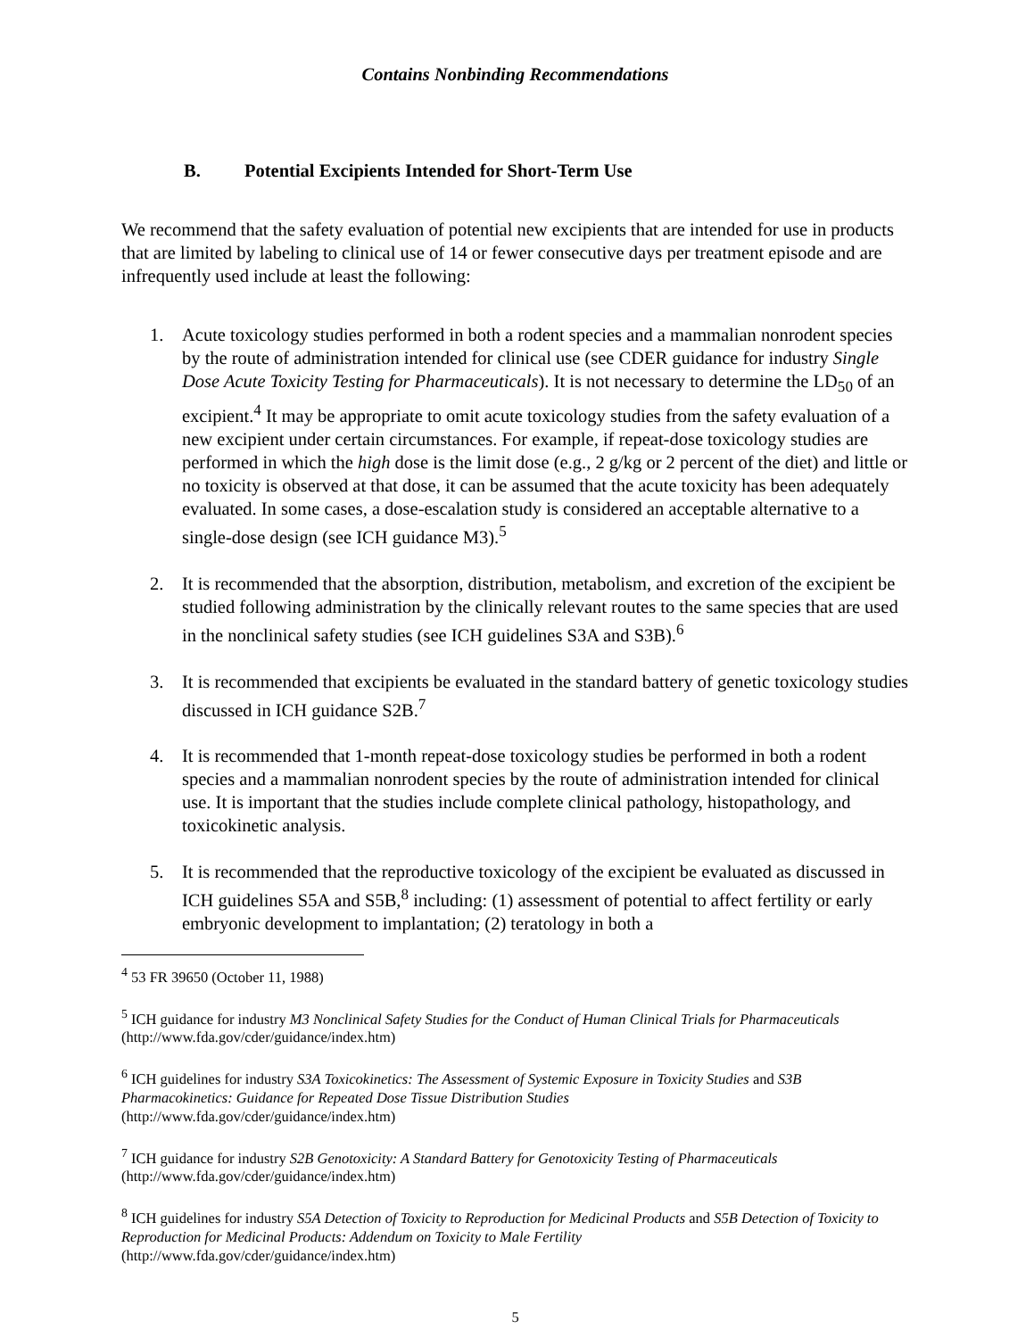Contains Nonbinding Recommendations
B. Potential Excipients Intended for Short-Term Use
We recommend that the safety evaluation of potential new excipients that are intended for use in products that are limited by labeling to clinical use of 14 or fewer consecutive days per treatment episode and are infrequently used include at least the following:
1. Acute toxicology studies performed in both a rodent species and a mammalian nonrodent species by the route of administration intended for clinical use (see CDER guidance for industry Single Dose Acute Toxicity Testing for Pharmaceuticals). It is not necessary to determine the LD<sub>50</sub> of an excipient.<sup>4</sup> It may be appropriate to omit acute toxicology studies from the safety evaluation of a new excipient under certain circumstances. For example, if repeat-dose toxicology studies are performed in which the high dose is the limit dose (e.g., 2 g/kg or 2 percent of the diet) and little or no toxicity is observed at that dose, it can be assumed that the acute toxicity has been adequately evaluated. In some cases, a dose-escalation study is considered an acceptable alternative to a single-dose design (see ICH guidance M3).<sup>5</sup>
2. It is recommended that the absorption, distribution, metabolism, and excretion of the excipient be studied following administration by the clinically relevant routes to the same species that are used in the nonclinical safety studies (see ICH guidelines S3A and S3B).<sup>6</sup>
3. It is recommended that excipients be evaluated in the standard battery of genetic toxicology studies discussed in ICH guidance S2B.<sup>7</sup>
4. It is recommended that 1-month repeat-dose toxicology studies be performed in both a rodent species and a mammalian nonrodent species by the route of administration intended for clinical use. It is important that the studies include complete clinical pathology, histopathology, and toxicokinetic analysis.
5. It is recommended that the reproductive toxicology of the excipient be evaluated as discussed in ICH guidelines S5A and S5B,<sup>8</sup> including: (1) assessment of potential to affect fertility or early embryonic development to implantation; (2) teratology in both a
<sup>4</sup> 53 FR 39650 (October 11, 1988)
<sup>5</sup> ICH guidance for industry M3 Nonclinical Safety Studies for the Conduct of Human Clinical Trials for Pharmaceuticals (http://www.fda.gov/cder/guidance/index.htm)
<sup>6</sup> ICH guidelines for industry S3A Toxicokinetics: The Assessment of Systemic Exposure in Toxicity Studies and S3B Pharmacokinetics: Guidance for Repeated Dose Tissue Distribution Studies
(http://www.fda.gov/cder/guidance/index.htm)
<sup>7</sup> ICH guidance for industry S2B Genotoxicity: A Standard Battery for Genotoxicity Testing of Pharmaceuticals
(http://www.fda.gov/cder/guidance/index.htm)
<sup>8</sup> ICH guidelines for industry S5A Detection of Toxicity to Reproduction for Medicinal Products and S5B Detection of Toxicity to Reproduction for Medicinal Products: Addendum on Toxicity to Male Fertility
(http://www.fda.gov/cder/guidance/index.htm)
5